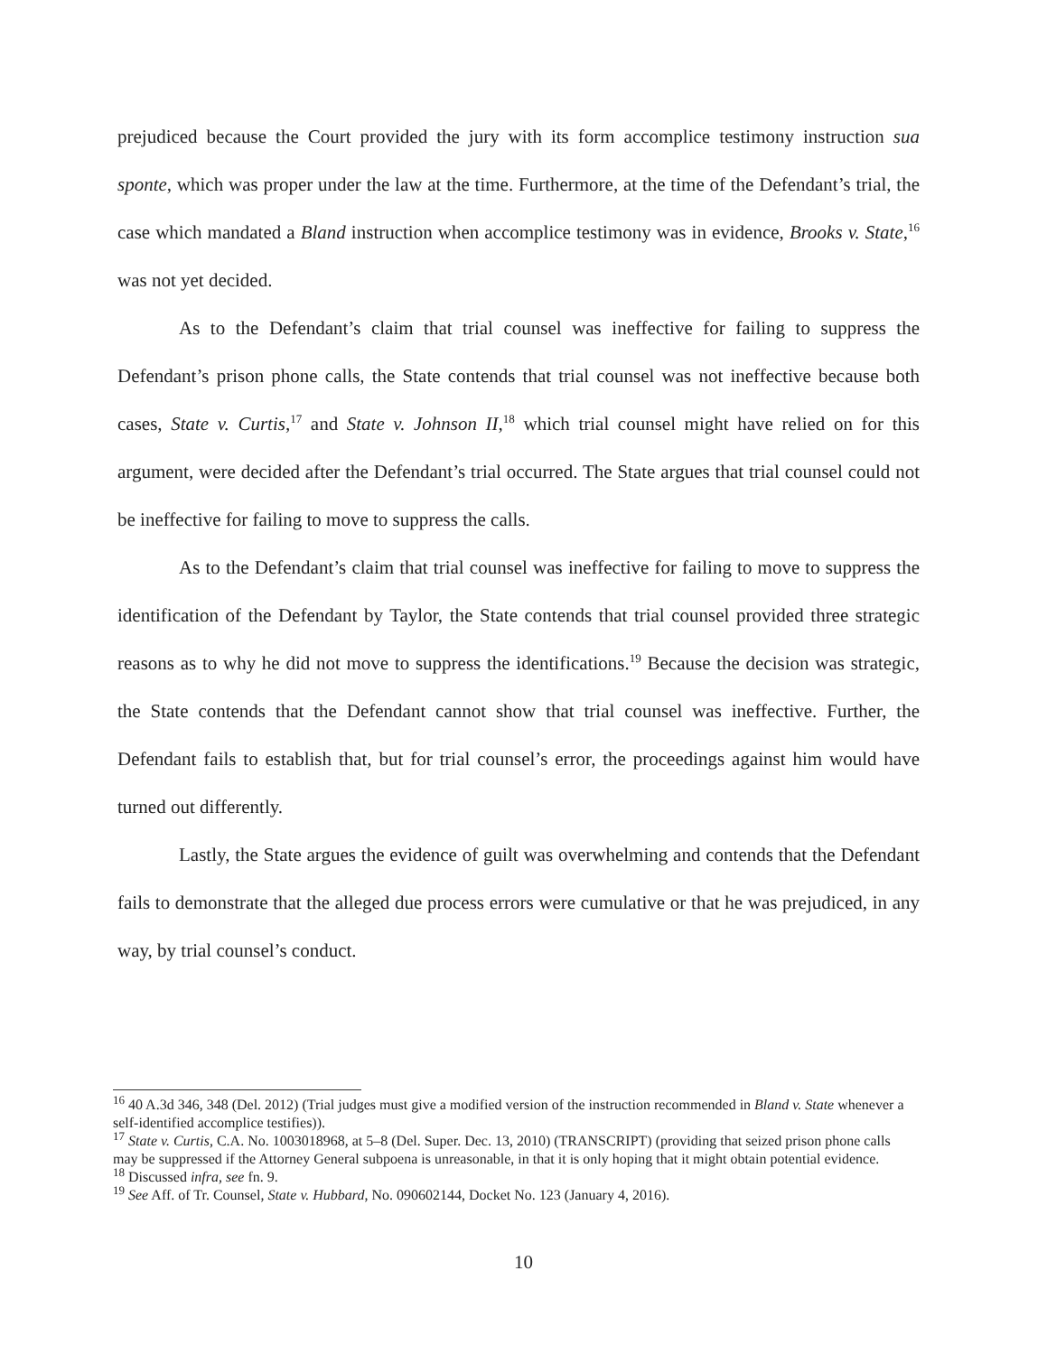prejudiced because the Court provided the jury with its form accomplice testimony instruction sua sponte, which was proper under the law at the time. Furthermore, at the time of the Defendant’s trial, the case which mandated a Bland instruction when accomplice testimony was in evidence, Brooks v. State,<sup>16</sup> was not yet decided.
As to the Defendant’s claim that trial counsel was ineffective for failing to suppress the Defendant’s prison phone calls, the State contends that trial counsel was not ineffective because both cases, State v. Curtis,<sup>17</sup> and State v. Johnson II,<sup>18</sup> which trial counsel might have relied on for this argument, were decided after the Defendant’s trial occurred. The State argues that trial counsel could not be ineffective for failing to move to suppress the calls.
As to the Defendant’s claim that trial counsel was ineffective for failing to move to suppress the identification of the Defendant by Taylor, the State contends that trial counsel provided three strategic reasons as to why he did not move to suppress the identifications.<sup>19</sup> Because the decision was strategic, the State contends that the Defendant cannot show that trial counsel was ineffective. Further, the Defendant fails to establish that, but for trial counsel’s error, the proceedings against him would have turned out differently.
Lastly, the State argues the evidence of guilt was overwhelming and contends that the Defendant fails to demonstrate that the alleged due process errors were cumulative or that he was prejudiced, in any way, by trial counsel’s conduct.
<sup>16</sup> 40 A.3d 346, 348 (Del. 2012) (Trial judges must give a modified version of the instruction recommended in Bland v. State whenever a self-identified accomplice testifies)).
<sup>17</sup> State v. Curtis, C.A. No. 1003018968, at 5–8 (Del. Super. Dec. 13, 2010) (TRANSCRIPT) (providing that seized prison phone calls may be suppressed if the Attorney General subpoena is unreasonable, in that it is only hoping that it might obtain potential evidence.
<sup>18</sup> Discussed infra, see fn. 9.
<sup>19</sup> See Aff. of Tr. Counsel, State v. Hubbard, No. 090602144, Docket No. 123 (January 4, 2016).
10